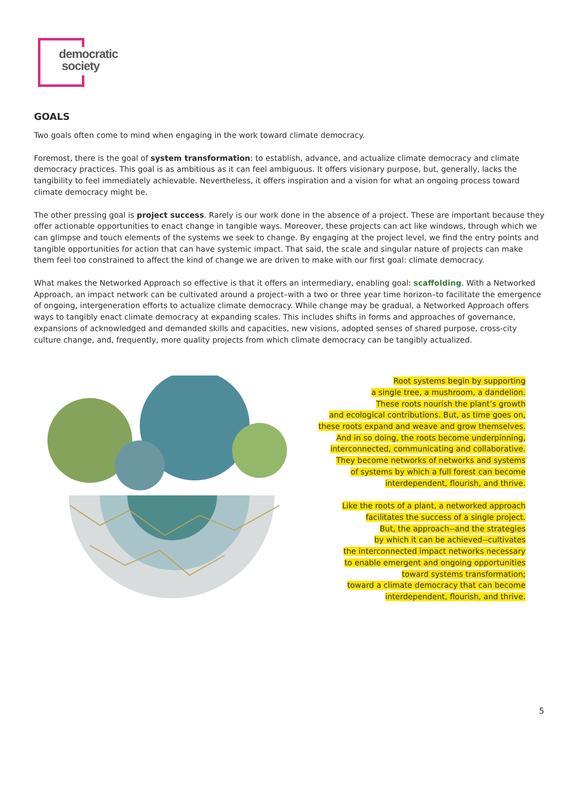democratic
society
GOALS
Two goals often come to mind when engaging in the work toward climate democracy.
Foremost, there is the goal of system transformation: to establish, advance, and actualize climate democracy and climate democracy practices. This goal is as ambitious as it can feel ambiguous. It offers visionary purpose, but, generally, lacks the tangibility to feel immediately achievable. Nevertheless, it offers inspiration and a vision for what an ongoing process toward climate democracy might be.
The other pressing goal is project success. Rarely is our work done in the absence of a project. These are important because they offer actionable opportunities to enact change in tangible ways. Moreover, these projects can act like windows, through which we can glimpse and touch elements of the systems we seek to change. By engaging at the project level, we find the entry points and tangible opportunities for action that can have systemic impact. That said, the scale and singular nature of projects can make them feel too constrained to affect the kind of change we are driven to make with our first goal: climate democracy.
What makes the Networked Approach so effective is that it offers an intermediary, enabling goal: scaffolding. With a Networked Approach, an impact network can be cultivated around a project–with a two or three year time horizon–to facilitate the emergence of ongoing, intergeneration efforts to actualize climate democracy. While change may be gradual, a Networked Approach offers ways to tangibly enact climate democracy at expanding scales. This includes shifts in forms and approaches of governance, expansions of acknowledged and demanded skills and capacities, new visions, adopted senses of shared purpose, cross-city culture change, and, frequently, more quality projects from which climate democracy can be tangibly actualized.
Root systems begin by supporting
a single tree, a mushroom, a dandelion.
These roots nourish the plant’s growth
and ecological contributions. But, as time goes on,
these roots expand and weave and grow themselves.
And in so doing, the roots become underpinning,
interconnected, communicating and collaborative.
They become networks of networks and systems
of systems by which a full forest can become
interdependent, flourish, and thrive.
Like the roots of a plant, a networked approach
facilitates the success of a single project.
But, the approach--and the strategies
by which it can be achieved--cultivates
the interconnected impact networks necessary
to enable emergent and ongoing opportunities
toward systems transformation;
toward a climate democracy that can become
interdependent, flourish, and thrive.
5